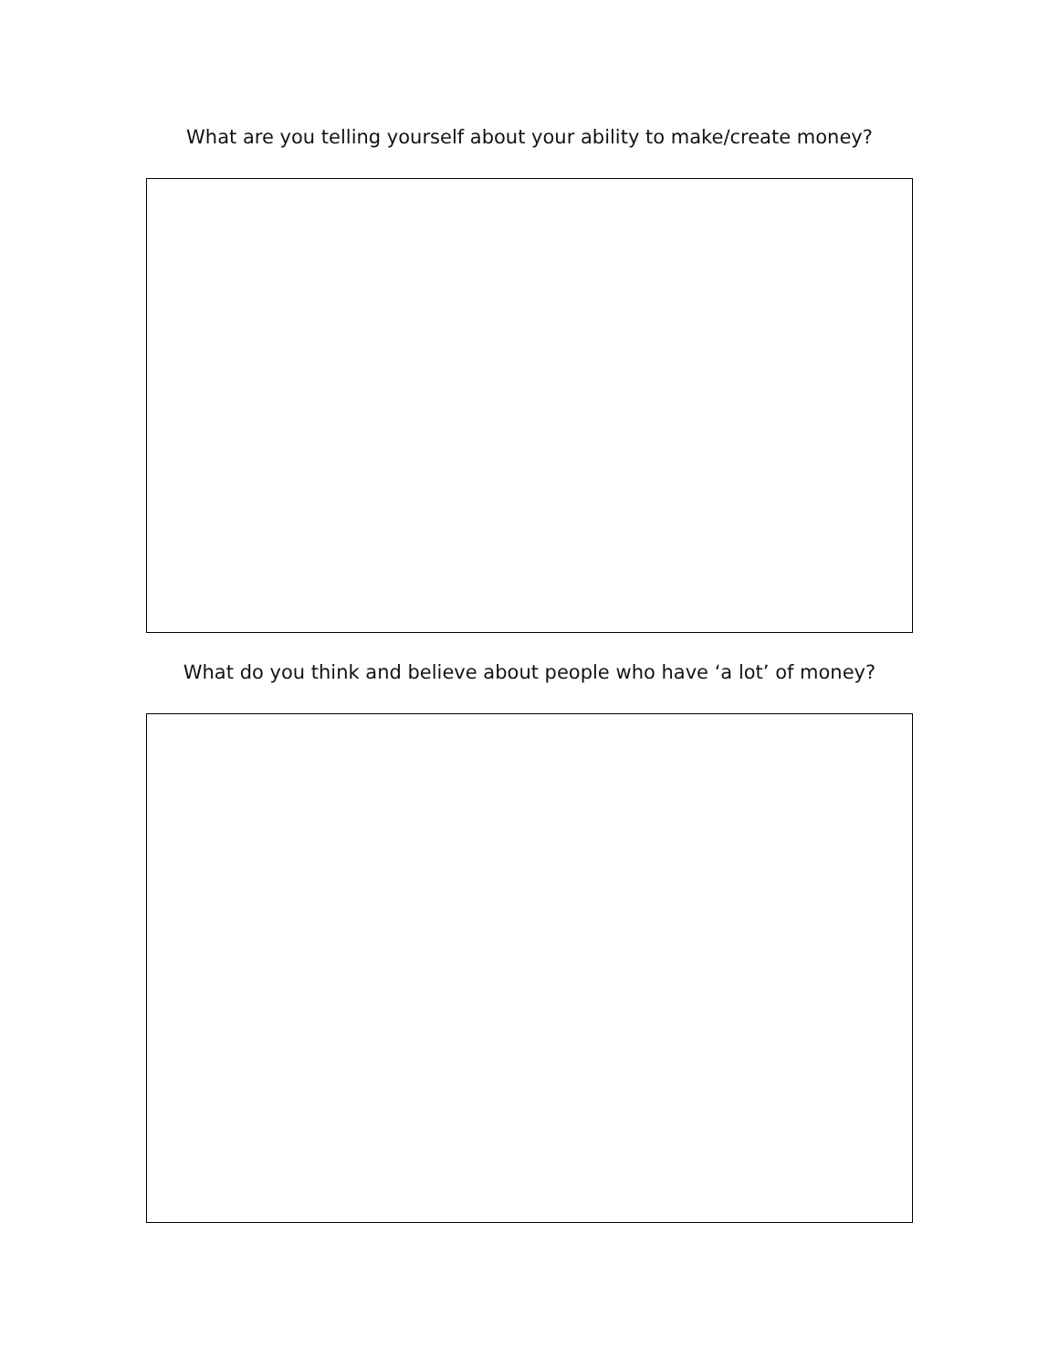What are you telling yourself about your ability to make/create money?
What do you think and believe about people who have ‘a lot’ of money?